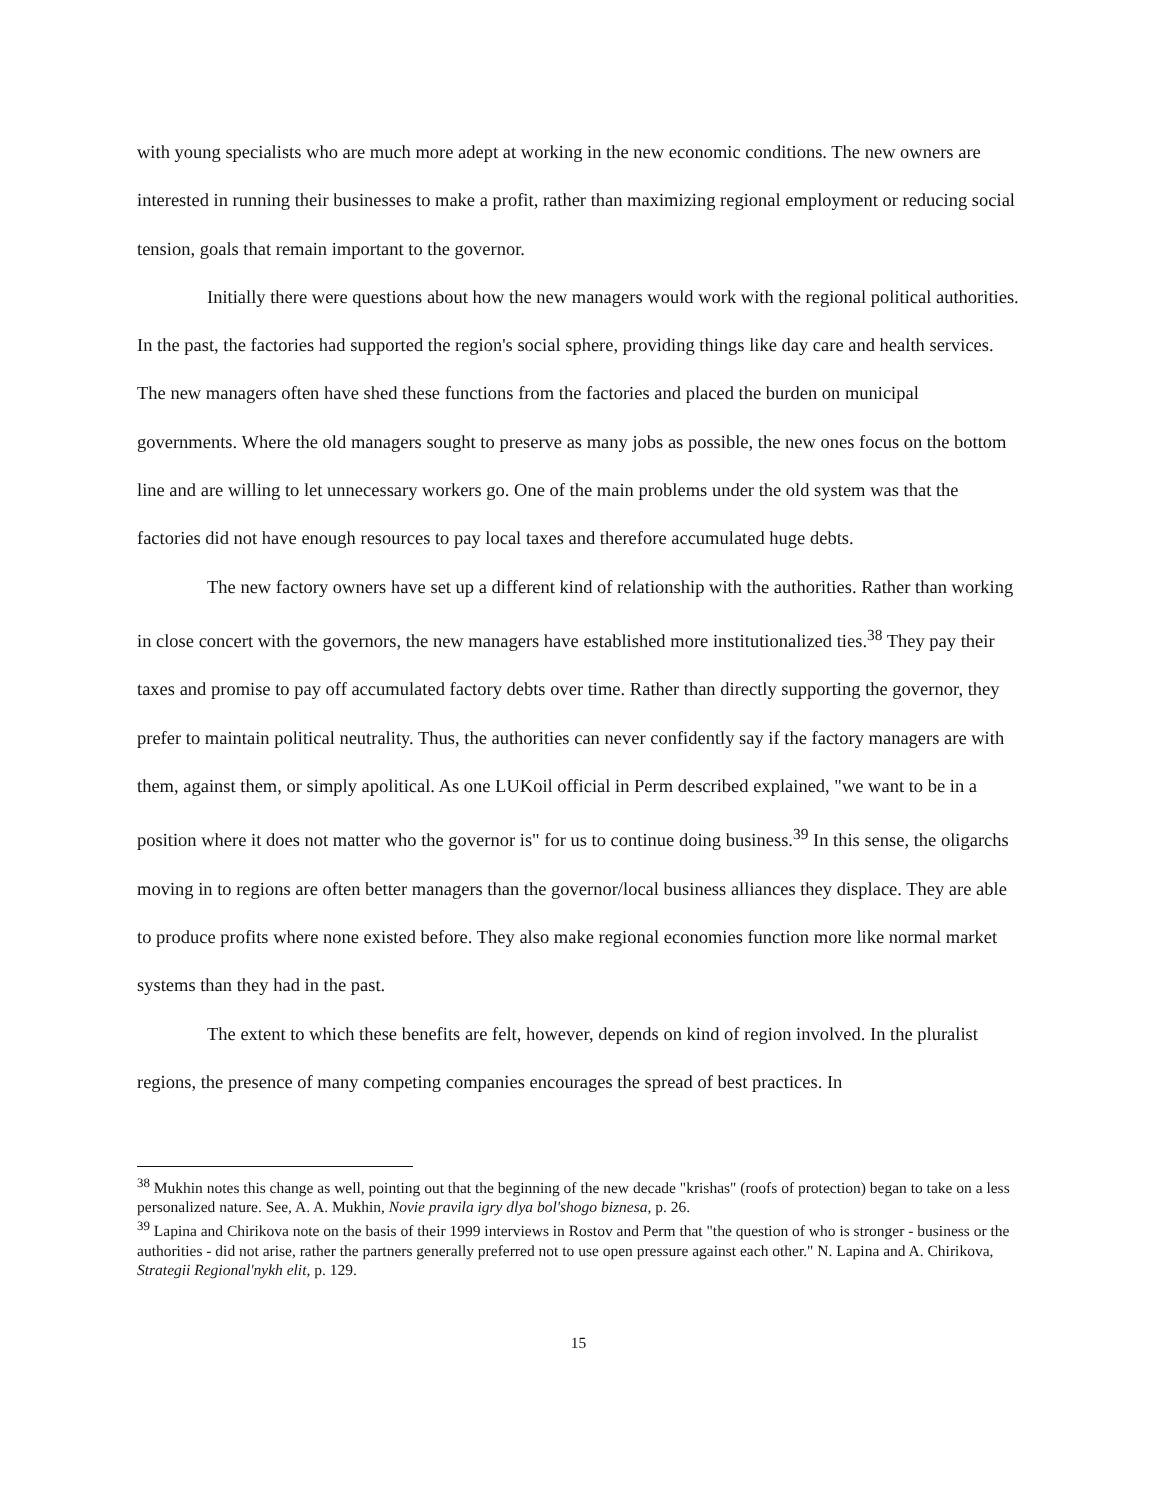with young specialists who are much more adept at working in the new economic conditions. The new owners are interested in running their businesses to make a profit, rather than maximizing regional employment or reducing social tension, goals that remain important to the governor.
Initially there were questions about how the new managers would work with the regional political authorities. In the past, the factories had supported the region's social sphere, providing things like day care and health services. The new managers often have shed these functions from the factories and placed the burden on municipal governments. Where the old managers sought to preserve as many jobs as possible, the new ones focus on the bottom line and are willing to let unnecessary workers go. One of the main problems under the old system was that the factories did not have enough resources to pay local taxes and therefore accumulated huge debts.
The new factory owners have set up a different kind of relationship with the authorities. Rather than working in close concert with the governors, the new managers have established more institutionalized ties.<sup>38</sup> They pay their taxes and promise to pay off accumulated factory debts over time. Rather than directly supporting the governor, they prefer to maintain political neutrality. Thus, the authorities can never confidently say if the factory managers are with them, against them, or simply apolitical. As one LUKoil official in Perm described explained, "we want to be in a position where it does not matter who the governor is" for us to continue doing business.<sup>39</sup> In this sense, the oligarchs moving in to regions are often better managers than the governor/local business alliances they displace. They are able to produce profits where none existed before. They also make regional economies function more like normal market systems than they had in the past.
The extent to which these benefits are felt, however, depends on kind of region involved. In the pluralist regions, the presence of many competing companies encourages the spread of best practices. In
<sup>38</sup> Mukhin notes this change as well, pointing out that the beginning of the new decade "krishas" (roofs of protection) began to take on a less personalized nature. See, A. A. Mukhin, Novie pravila igry dlya bol'shogo biznesa, p. 26.
<sup>39</sup> Lapina and Chirikova note on the basis of their 1999 interviews in Rostov and Perm that "the question of who is stronger - business or the authorities - did not arise, rather the partners generally preferred not to use open pressure against each other." N. Lapina and A. Chirikova, Strategii Regional'nykh elit, p. 129.
15